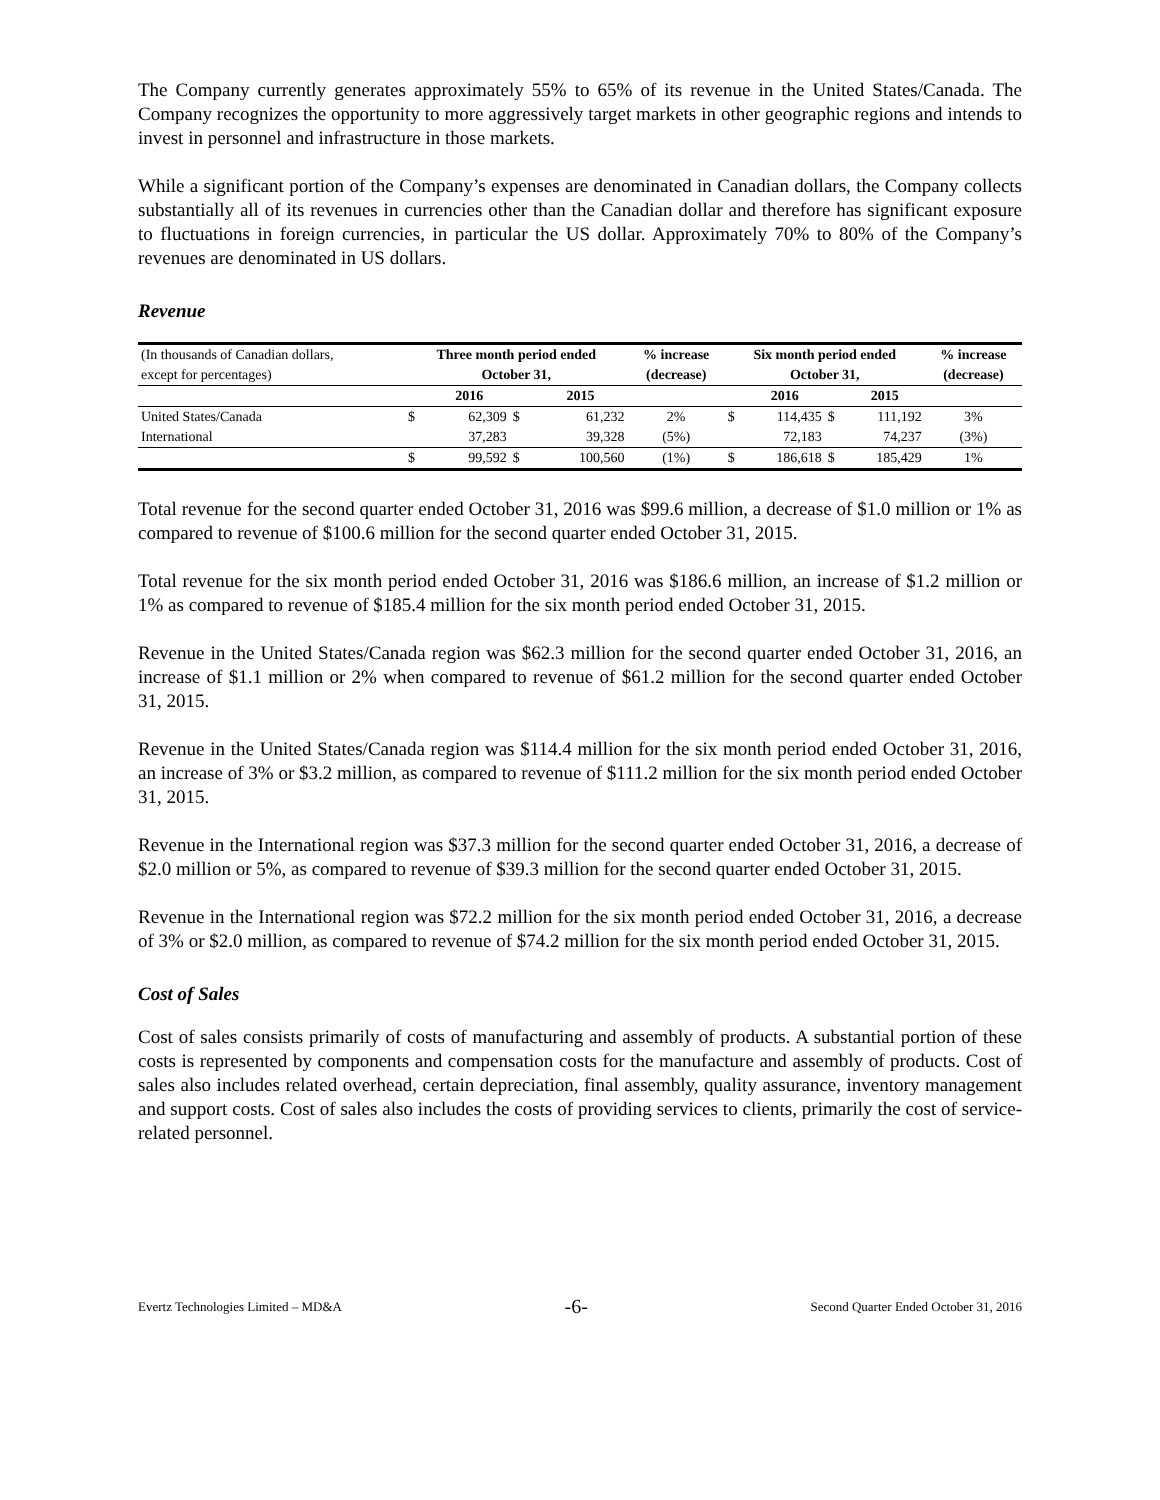The Company currently generates approximately 55% to 65% of its revenue in the United States/Canada. The Company recognizes the opportunity to more aggressively target markets in other geographic regions and intends to invest in personnel and infrastructure in those markets.
While a significant portion of the Company’s expenses are denominated in Canadian dollars, the Company collects substantially all of its revenues in currencies other than the Canadian dollar and therefore has significant exposure to fluctuations in foreign currencies, in particular the US dollar. Approximately 70% to 80% of the Company’s revenues are denominated in US dollars.
Revenue
| (In thousands of Canadian dollars, | Three month period ended | | | | % increase | Six month period ended | | | | % increase |
| except for percentages) | October 31, | | | | (decrease) | October 31, | | | | (decrease) |
| | | 2016 | | 2015 | | | 2016 | | 2015 | |
| United States/Canada | $ | 62,309 | $ | 61,232 | 2% | $ | 114,435 | $ | 111,192 | 3% |
| International | | 37,283 | | 39,328 | (5%) | | 72,183 | | 74,237 | (3%) |
| | $ | 99,592 | $ | 100,560 | (1%) | $ | 186,618 | $ | 185,429 | 1% |
Total revenue for the second quarter ended October 31, 2016 was $99.6 million, a decrease of $1.0 million or 1% as compared to revenue of $100.6 million for the second quarter ended October 31, 2015.
Total revenue for the six month period ended October 31, 2016 was $186.6 million, an increase of $1.2 million or 1% as compared to revenue of $185.4 million for the six month period ended October 31, 2015.
Revenue in the United States/Canada region was $62.3 million for the second quarter ended October 31, 2016, an increase of $1.1 million or 2% when compared to revenue of $61.2 million for the second quarter ended October 31, 2015.
Revenue in the United States/Canada region was $114.4 million for the six month period ended October 31, 2016, an increase of 3% or $3.2 million, as compared to revenue of $111.2 million for the six month period ended October 31, 2015.
Revenue in the International region was $37.3 million for the second quarter ended October 31, 2016, a decrease of $2.0 million or 5%, as compared to revenue of $39.3 million for the second quarter ended October 31, 2015.
Revenue in the International region was $72.2 million for the six month period ended October 31, 2016, a decrease of 3% or $2.0 million, as compared to revenue of $74.2 million for the six month period ended October 31, 2015.
Cost of Sales
Cost of sales consists primarily of costs of manufacturing and assembly of products. A substantial portion of these costs is represented by components and compensation costs for the manufacture and assembly of products. Cost of sales also includes related overhead, certain depreciation, final assembly, quality assurance, inventory management and support costs. Cost of sales also includes the costs of providing services to clients, primarily the cost of service-related personnel.
Evertz Technologies Limited – MD&A -6- Second Quarter Ended October 31, 2016